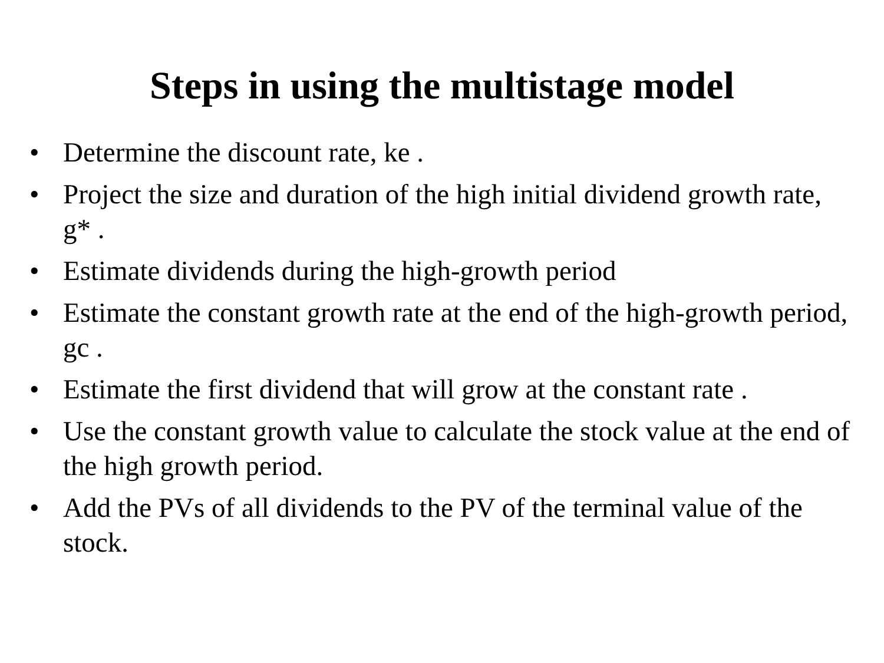Steps in using the multistage model
• Determine the discount rate, ke .
• Project the size and duration of the high initial dividend growth rate, g* .
• Estimate dividends during the high-growth period
• Estimate the constant growth rate at the end of the high-growth period, gc .
• Estimate the first dividend that will grow at the constant rate .
• Use the constant growth value to calculate the stock value at the end of the high growth period.
• Add the PVs of all dividends to the PV of the terminal value of the stock.